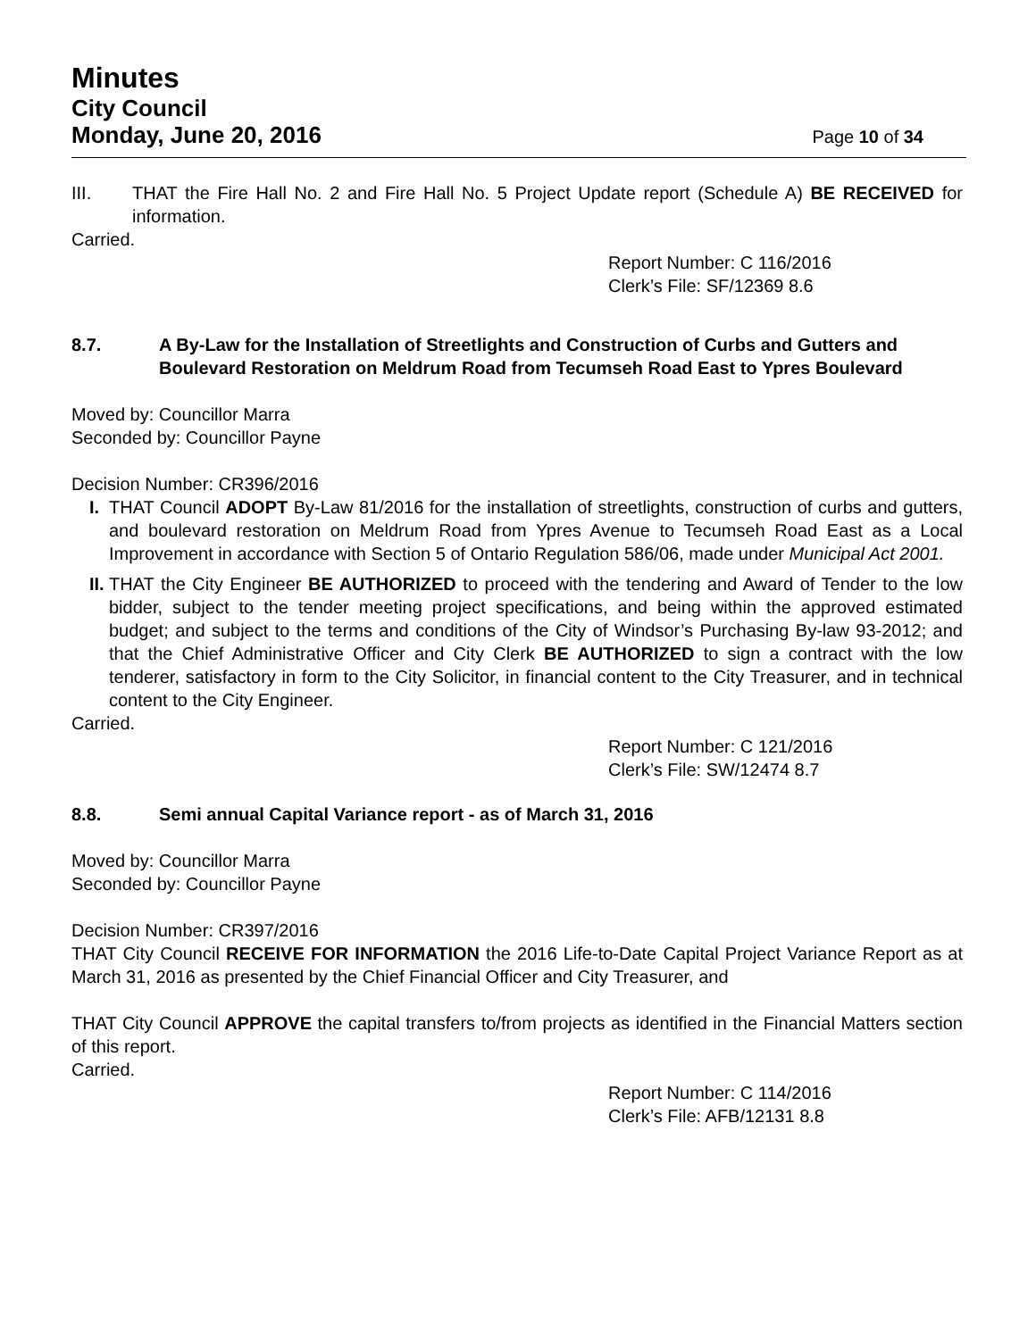Minutes
City Council
Monday, June 20, 2016
Page 10 of 34
III. THAT the Fire Hall No. 2 and Fire Hall No. 5 Project Update report (Schedule A) BE RECEIVED for information.
Carried.
Report Number: C 116/2016
Clerk’s File: SF/12369 8.6
8.7. A By-Law for the Installation of Streetlights and Construction of Curbs and Gutters and Boulevard Restoration on Meldrum Road from Tecumseh Road East to Ypres Boulevard
Moved by: Councillor Marra
Seconded by: Councillor Payne
Decision Number: CR396/2016
I. THAT Council ADOPT By-Law 81/2016 for the installation of streetlights, construction of curbs and gutters, and boulevard restoration on Meldrum Road from Ypres Avenue to Tecumseh Road East as a Local Improvement in accordance with Section 5 of Ontario Regulation 586/06, made under Municipal Act 2001.
II. THAT the City Engineer BE AUTHORIZED to proceed with the tendering and Award of Tender to the low bidder, subject to the tender meeting project specifications, and being within the approved estimated budget; and subject to the terms and conditions of the City of Windsor’s Purchasing By-law 93-2012; and that the Chief Administrative Officer and City Clerk BE AUTHORIZED to sign a contract with the low tenderer, satisfactory in form to the City Solicitor, in financial content to the City Treasurer, and in technical content to the City Engineer.
Carried.
Report Number: C 121/2016
Clerk’s File: SW/12474 8.7
8.8. Semi annual Capital Variance report - as of March 31, 2016
Moved by: Councillor Marra
Seconded by: Councillor Payne
Decision Number: CR397/2016
THAT City Council RECEIVE FOR INFORMATION the 2016 Life-to-Date Capital Project Variance Report as at March 31, 2016 as presented by the Chief Financial Officer and City Treasurer, and
THAT City Council APPROVE the capital transfers to/from projects as identified in the Financial Matters section of this report.
Carried.
Report Number: C 114/2016
Clerk’s File: AFB/12131 8.8